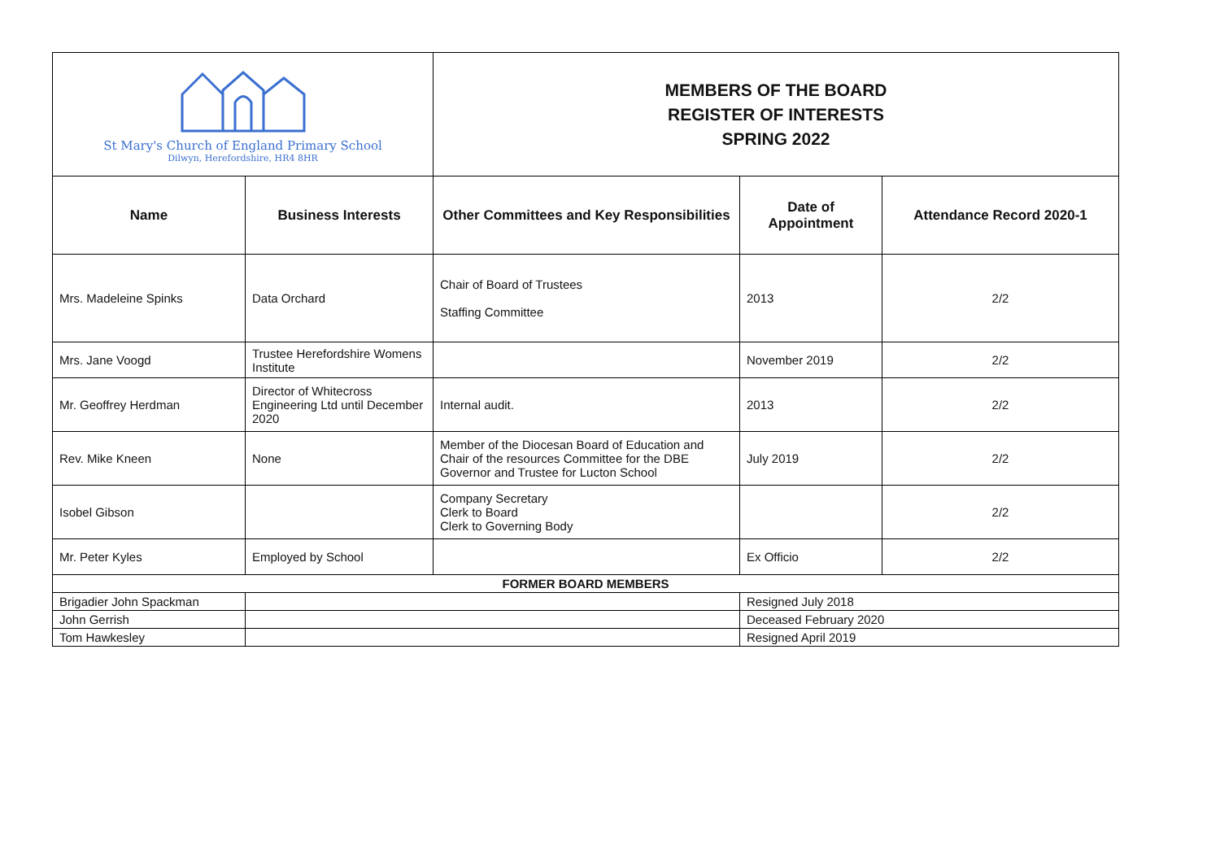| St Mary's Church of England Primary School Dilwyn, Herefordshire, HR4 8HR | | MEMBERS OF THE BOARD REGISTER OF INTERESTS SPRING 2022 | | |
| Name | Business Interests | Other Committees and Key Responsibilities | Date of Appointment | Attendance Record 2020-1 |
| Mrs. Madeleine Spinks | Data Orchard | Chair of Board of Trustees Staffing Committee | 2013 | 2/2 |
| Mrs. Jane Voogd | Trustee Herefordshire Womens Institute | | November 2019 | 2/2 |
| Mr. Geoffrey Herdman | Director of Whitecross Engineering Ltd until December 2020 | Internal audit. | 2013 | 2/2 |
| Rev. Mike Kneen | None | Member of the Diocesan Board of Education and Chair of the resources Committee for the DBE Governor and Trustee for Lucton School | July 2019 | 2/2 |
| Isobel Gibson | | Company Secretary Clerk to Board Clerk to Governing Body | | 2/2 |
| Mr. Peter Kyles | Employed by School | | Ex Officio | 2/2 |
| FORMER BOARD MEMBERS | | | | |
| Brigadier John Spackman | | | Resigned July 2018 | |
| John Gerrish | | | Deceased February 2020 | |
| Tom Hawkesley | | | Resigned April 2019 | |